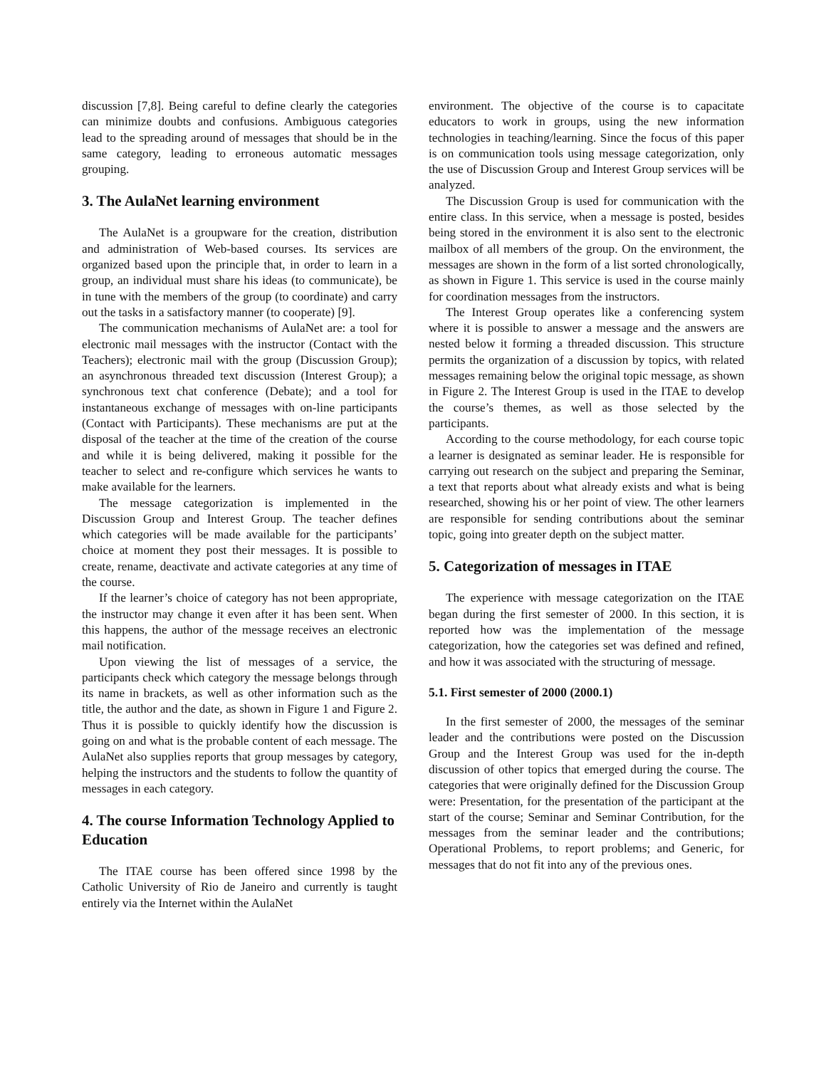discussion [7,8]. Being careful to define clearly the categories can minimize doubts and confusions. Ambiguous categories lead to the spreading around of messages that should be in the same category, leading to erroneous automatic messages grouping.
3. The AulaNet learning environment
The AulaNet is a groupware for the creation, distribution and administration of Web-based courses. Its services are organized based upon the principle that, in order to learn in a group, an individual must share his ideas (to communicate), be in tune with the members of the group (to coordinate) and carry out the tasks in a satisfactory manner (to cooperate) [9].
The communication mechanisms of AulaNet are: a tool for electronic mail messages with the instructor (Contact with the Teachers); electronic mail with the group (Discussion Group); an asynchronous threaded text discussion (Interest Group); a synchronous text chat conference (Debate); and a tool for instantaneous exchange of messages with on-line participants (Contact with Participants). These mechanisms are put at the disposal of the teacher at the time of the creation of the course and while it is being delivered, making it possible for the teacher to select and re-configure which services he wants to make available for the learners.
The message categorization is implemented in the Discussion Group and Interest Group. The teacher defines which categories will be made available for the participants’ choice at moment they post their messages. It is possible to create, rename, deactivate and activate categories at any time of the course.
If the learner’s choice of category has not been appropriate, the instructor may change it even after it has been sent. When this happens, the author of the message receives an electronic mail notification.
Upon viewing the list of messages of a service, the participants check which category the message belongs through its name in brackets, as well as other information such as the title, the author and the date, as shown in Figure 1 and Figure 2. Thus it is possible to quickly identify how the discussion is going on and what is the probable content of each message. The AulaNet also supplies reports that group messages by category, helping the instructors and the students to follow the quantity of messages in each category.
4. The course Information Technology Applied to Education
The ITAE course has been offered since 1998 by the Catholic University of Rio de Janeiro and currently is taught entirely via the Internet within the AulaNet
environment. The objective of the course is to capacitate educators to work in groups, using the new information technologies in teaching/learning. Since the focus of this paper is on communication tools using message categorization, only the use of Discussion Group and Interest Group services will be analyzed.
The Discussion Group is used for communication with the entire class. In this service, when a message is posted, besides being stored in the environment it is also sent to the electronic mailbox of all members of the group. On the environment, the messages are shown in the form of a list sorted chronologically, as shown in Figure 1. This service is used in the course mainly for coordination messages from the instructors.
The Interest Group operates like a conferencing system where it is possible to answer a message and the answers are nested below it forming a threaded discussion. This structure permits the organization of a discussion by topics, with related messages remaining below the original topic message, as shown in Figure 2. The Interest Group is used in the ITAE to develop the course’s themes, as well as those selected by the participants.
According to the course methodology, for each course topic a learner is designated as seminar leader. He is responsible for carrying out research on the subject and preparing the Seminar, a text that reports about what already exists and what is being researched, showing his or her point of view. The other learners are responsible for sending contributions about the seminar topic, going into greater depth on the subject matter.
5. Categorization of messages in ITAE
The experience with message categorization on the ITAE began during the first semester of 2000. In this section, it is reported how was the implementation of the message categorization, how the categories set was defined and refined, and how it was associated with the structuring of message.
5.1. First semester of 2000 (2000.1)
In the first semester of 2000, the messages of the seminar leader and the contributions were posted on the Discussion Group and the Interest Group was used for the in-depth discussion of other topics that emerged during the course. The categories that were originally defined for the Discussion Group were: Presentation, for the presentation of the participant at the start of the course; Seminar and Seminar Contribution, for the messages from the seminar leader and the contributions; Operational Problems, to report problems; and Generic, for messages that do not fit into any of the previous ones.